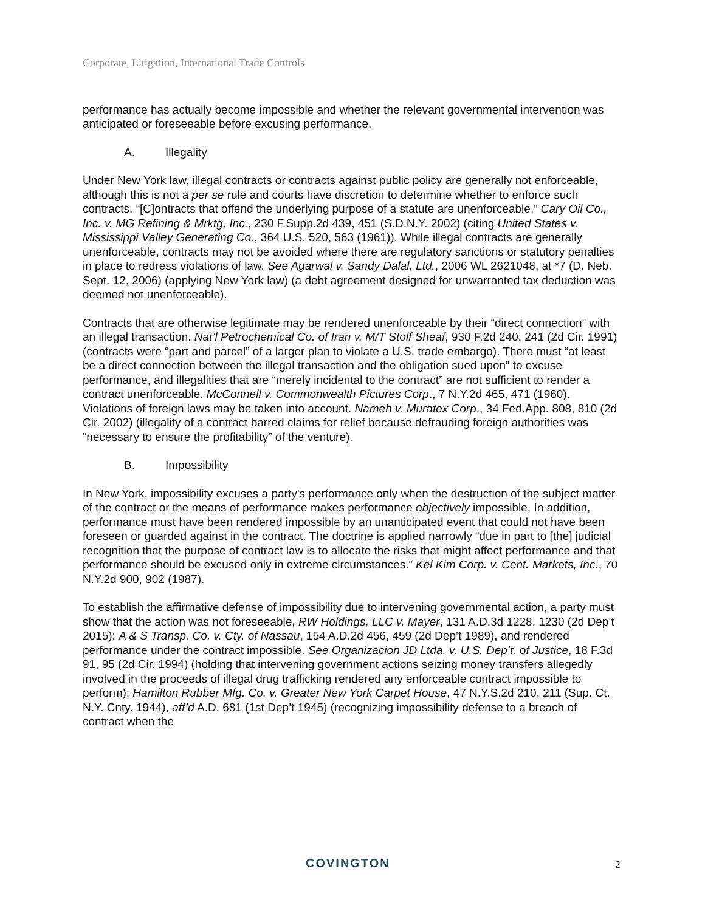Corporate, Litigation, International Trade Controls
performance has actually become impossible and whether the relevant governmental intervention was anticipated or foreseeable before excusing performance.
A. Illegality
Under New York law, illegal contracts or contracts against public policy are generally not enforceable, although this is not a per se rule and courts have discretion to determine whether to enforce such contracts. “[C]ontracts that offend the underlying purpose of a statute are unenforceable.” Cary Oil Co., Inc. v. MG Refining & Mrktg, Inc., 230 F.Supp.2d 439, 451 (S.D.N.Y. 2002) (citing United States v. Mississippi Valley Generating Co., 364 U.S. 520, 563 (1961)). While illegal contracts are generally unenforceable, contracts may not be avoided where there are regulatory sanctions or statutory penalties in place to redress violations of law. See Agarwal v. Sandy Dalal, Ltd., 2006 WL 2621048, at *7 (D. Neb. Sept. 12, 2006) (applying New York law) (a debt agreement designed for unwarranted tax deduction was deemed not unenforceable).
Contracts that are otherwise legitimate may be rendered unenforceable by their “direct connection” with an illegal transaction. Nat’l Petrochemical Co. of Iran v. M/T Stolf Sheaf, 930 F.2d 240, 241 (2d Cir. 1991) (contracts were “part and parcel” of a larger plan to violate a U.S. trade embargo). There must “at least be a direct connection between the illegal transaction and the obligation sued upon” to excuse performance, and illegalities that are “merely incidental to the contract” are not sufficient to render a contract unenforceable. McConnell v. Commonwealth Pictures Corp., 7 N.Y.2d 465, 471 (1960). Violations of foreign laws may be taken into account. Nameh v. Muratex Corp., 34 Fed.App. 808, 810 (2d Cir. 2002) (illegality of a contract barred claims for relief because defrauding foreign authorities was “necessary to ensure the profitability” of the venture).
B. Impossibility
In New York, impossibility excuses a party’s performance only when the destruction of the subject matter of the contract or the means of performance makes performance objectively impossible. In addition, performance must have been rendered impossible by an unanticipated event that could not have been foreseen or guarded against in the contract. The doctrine is applied narrowly “due in part to [the] judicial recognition that the purpose of contract law is to allocate the risks that might affect performance and that performance should be excused only in extreme circumstances.” Kel Kim Corp. v. Cent. Markets, Inc., 70 N.Y.2d 900, 902 (1987).
To establish the affirmative defense of impossibility due to intervening governmental action, a party must show that the action was not foreseeable, RW Holdings, LLC v. Mayer, 131 A.D.3d 1228, 1230 (2d Dep’t 2015); A & S Transp. Co. v. Cty. of Nassau, 154 A.D.2d 456, 459 (2d Dep’t 1989), and rendered performance under the contract impossible. See Organizacion JD Ltda. v. U.S. Dep’t. of Justice, 18 F.3d 91, 95 (2d Cir. 1994) (holding that intervening government actions seizing money transfers allegedly involved in the proceeds of illegal drug trafficking rendered any enforceable contract impossible to perform); Hamilton Rubber Mfg. Co. v. Greater New York Carpet House, 47 N.Y.S.2d 210, 211 (Sup. Ct. N.Y. Cnty. 1944), aff’d A.D. 681 (1st Dep’t 1945) (recognizing impossibility defense to a breach of contract when the
COVINGTON 2